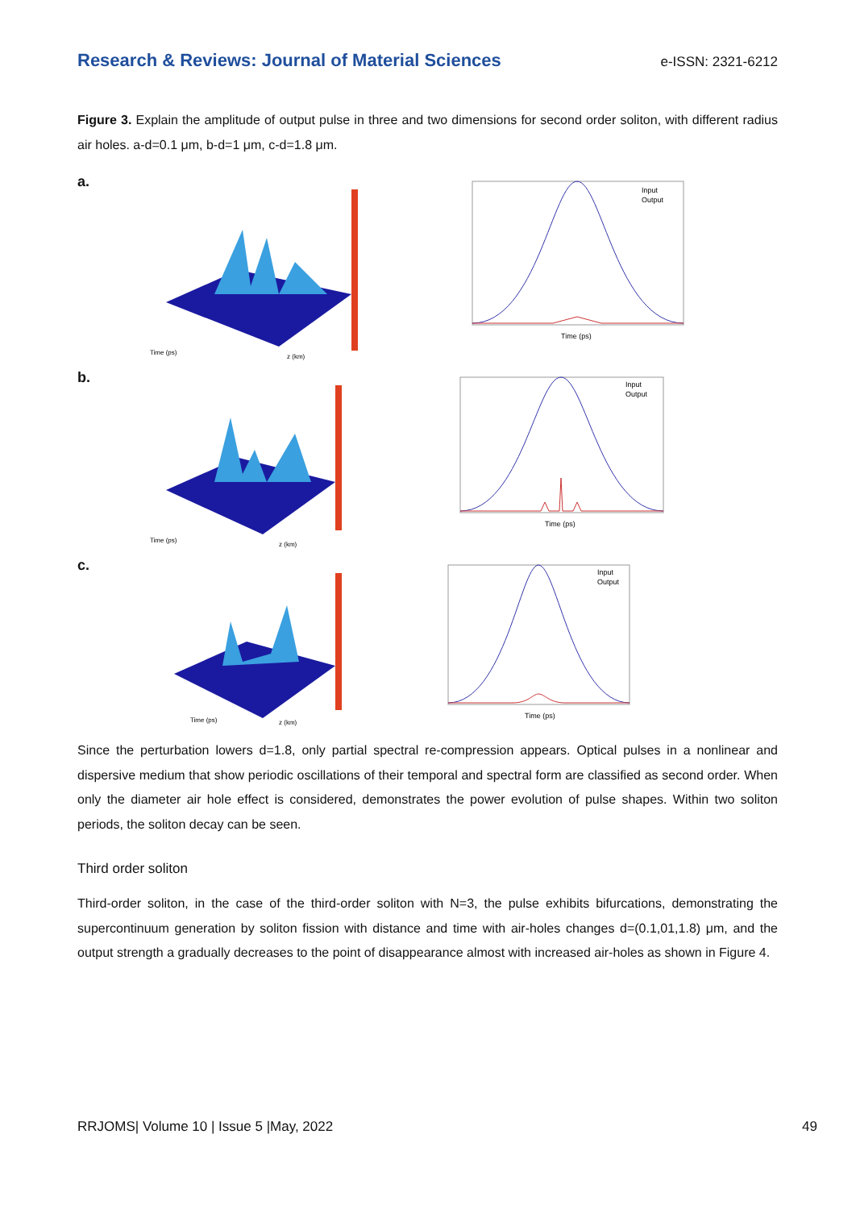Research & Reviews: Journal of Material Sciences e-ISSN: 2321-6212
Figure 3. Explain the amplitude of output pulse in three and two dimensions for second order soliton, with different radius air holes. a-d=0.1 μm, b-d=1 μm, c-d=1.8 μm.
a.
Time (ps)
z (km)
Time (ps)
Input
Output
b.
Time (ps)
z (km)
Time (ps)
Input
Output
c.
Time (ps)
z (km)
Time (ps)
Input
Output
Since the perturbation lowers d=1.8, only partial spectral re-compression appears. Optical pulses in a nonlinear and dispersive medium that show periodic oscillations of their temporal and spectral form are classified as second order. When only the diameter air hole effect is considered, demonstrates the power evolution of pulse shapes. Within two soliton periods, the soliton decay can be seen.
Third order soliton
Third-order soliton, in the case of the third-order soliton with N=3, the pulse exhibits bifurcations, demonstrating the supercontinuum generation by soliton fission with distance and time with air-holes changes d=(0.1,01,1.8) μm, and the output strength a gradually decreases to the point of disappearance almost with increased air-holes as shown in Figure 4.
RRJOMS| Volume 10 | Issue 5 |May, 2022 49